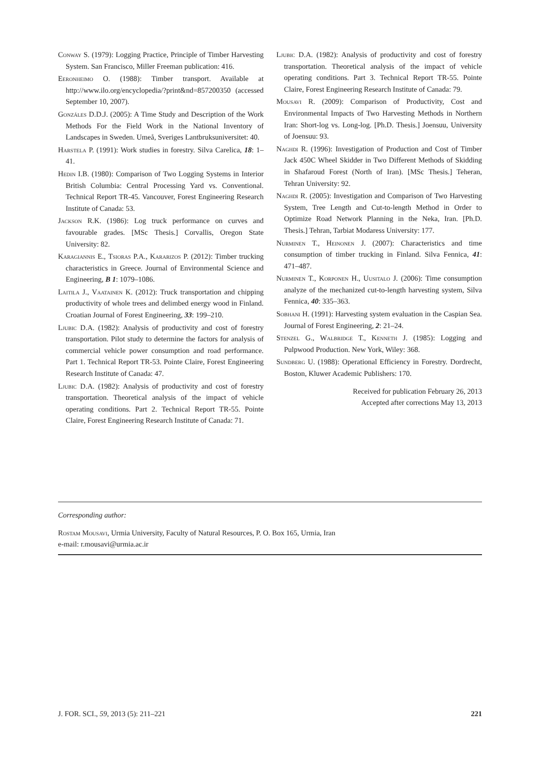Conway S. (1979): Logging Practice, Principle of Timber Harvesting System. San Francisco, Miller Freeman publication: 416.
Eeronheimo O. (1988): Timber transport. Available at http://www.ilo.org/encyclopedia/?print&nd=857200350 (accessed September 10, 2007).
Gonzáles D.D.J. (2005): A Time Study and Description of the Work Methods For the Field Work in the National Inventory of Landscapes in Sweden. Umeå, Sveriges Lantbruksuniversitet: 40.
Harstela P. (1991): Work studies in forestry. Silva Carelica, 18: 1–41.
Hedin I.B. (1980): Comparison of Two Logging Systems in Interior British Columbia: Central Processing Yard vs. Conventional. Technical Report TR-45. Vancouver, Forest Engineering Research Institute of Canada: 53.
Jackson R.K. (1986): Log truck performance on curves and favourable grades. [MSc Thesis.] Corvallis, Oregon State University: 82.
Karagiannis E., Tsioras P.A., Kararizos P. (2012): Timber trucking characteristics in Greece. Journal of Environmental Science and Engineering, B 1: 1079–1086.
Laitila J., Vaatainen K. (2012): Truck transportation and chipping productivity of whole trees and delimbed energy wood in Finland. Croatian Journal of Forest Engineering, 33: 199–210.
Ljubic D.A. (1982): Analysis of productivity and cost of forestry transportation. Pilot study to determine the factors for analysis of commercial vehicle power consumption and road performance. Part 1. Technical Report TR-53. Pointe Claire, Forest Engineering Research Institute of Canada: 47.
Ljubic D.A. (1982): Analysis of productivity and cost of forestry transportation. Theoretical analysis of the impact of vehicle operating conditions. Part 2. Technical Report TR-55. Pointe Claire, Forest Engineering Research Institute of Canada: 71.
Ljubic D.A. (1982): Analysis of productivity and cost of forestry transportation. Theoretical analysis of the impact of vehicle operating conditions. Part 3. Technical Report TR-55. Pointe Claire, Forest Engineering Research Institute of Canada: 79.
Mousavi R. (2009): Comparison of Productivity, Cost and Environmental Impacts of Two Harvesting Methods in Northern Iran: Short-log vs. Long-log. [Ph.D. Thesis.] Joensuu, University of Joensuu: 93.
Naghdi R. (1996): Investigation of Production and Cost of Timber Jack 450C Wheel Skidder in Two Different Methods of Skidding in Shafaroud Forest (North of Iran). [MSc Thesis.] Teheran, Tehran University: 92.
Naghdi R. (2005): Investigation and Comparison of Two Harvesting System, Tree Length and Cut-to-length Method in Order to Optimize Road Network Planning in the Neka, Iran. [Ph.D. Thesis.] Tehran, Tarbiat Modaress University: 177.
Nurminen T., Heinonen J. (2007): Characteristics and time consumption of timber trucking in Finland. Silva Fennica, 41: 471–487.
Nurminen T., Korponen H., Uusitalo J. (2006): Time consumption analyze of the mechanized cut-to-length harvesting system, Silva Fennica, 40: 335–363.
Sobhani H. (1991): Harvesting system evaluation in the Caspian Sea. Journal of Forest Engineering, 2: 21–24.
Stenzel G., Walbridge T., Kenneth J. (1985): Logging and Pulpwood Production. New York, Wiley: 368.
Sundberg U. (1988): Operational Efficiency in Forestry. Dordrecht, Boston, Kluwer Academic Publishers: 170.
Received for publication February 26, 2013
Accepted after corrections May 13, 2013
Corresponding author:
Rostam Mousavi, Urmia University, Faculty of Natural Resources, P. O. Box 165, Urmia, Iran
e-mail: r.mousavi@urmia.ac.ir
J. FOR. SCI., 59, 2013 (5): 211–221 221